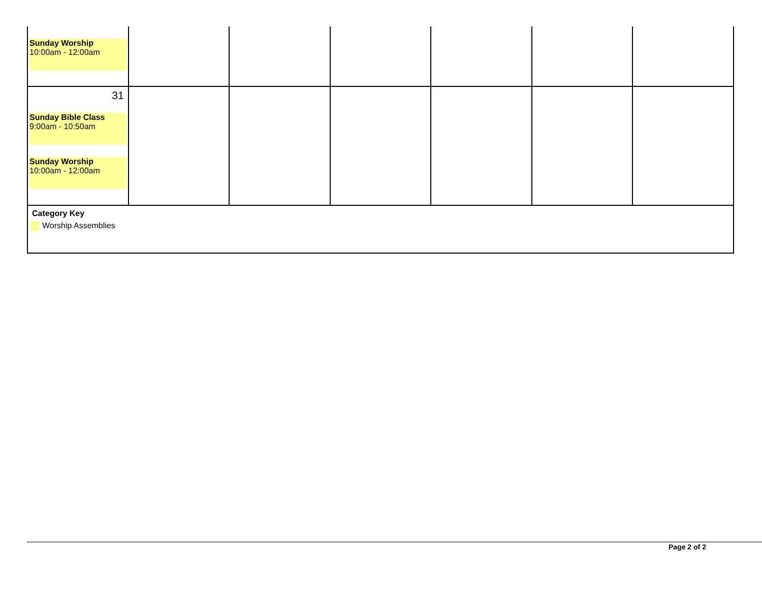| Sunday Worship 10:00am - 12:00am | | | | | | |
| 31 Sunday Bible Class 9:00am - 10:50am Sunday Worship 10:00am - 12:00am | | | | | | |
| Category Key Worship Assemblies | | | | | | |
Page 2 of 2